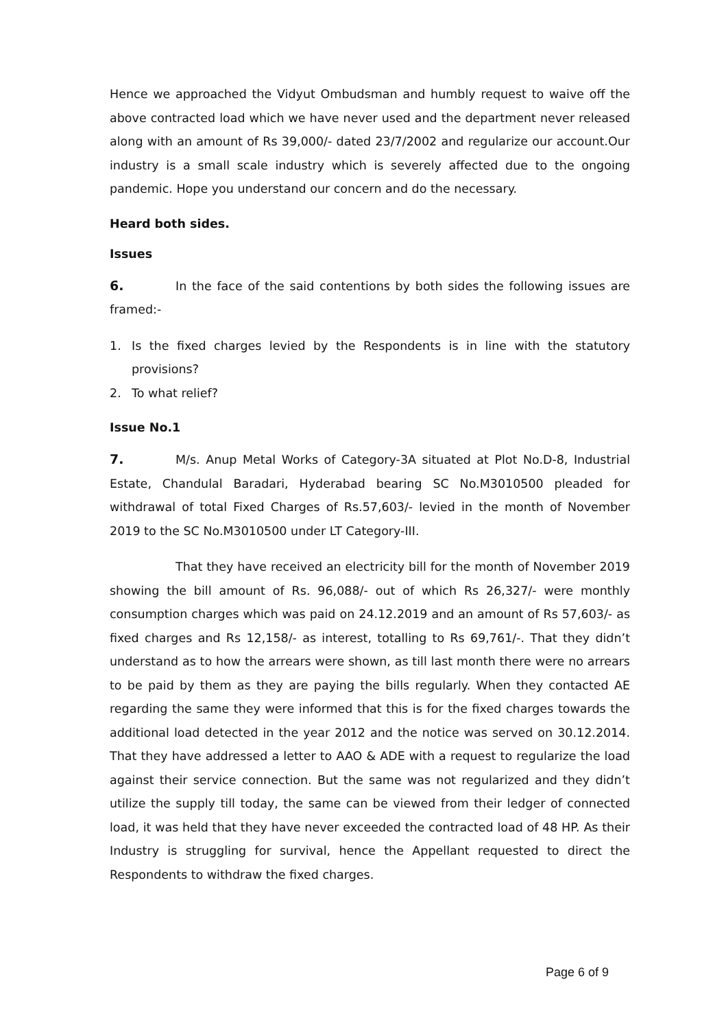Hence we approached the Vidyut Ombudsman and humbly request to waive off the above contracted load which we have never used and the department never released along with an amount of Rs 39,000/- dated 23/7/2002 and regularize our account.Our industry is a small scale industry which is severely affected due to the ongoing pandemic. Hope you understand our concern and do the necessary.
Heard both sides.
Issues
6. In the face of the said contentions by both sides the following issues are framed:-
1. Is the fixed charges levied by the Respondents is in line with the statutory provisions?
2. To what relief?
Issue No.1
7. M/s. Anup Metal Works of Category-3A situated at Plot No.D-8, Industrial Estate, Chandulal Baradari, Hyderabad bearing SC No.M3010500 pleaded for withdrawal of total Fixed Charges of Rs.57,603/- levied in the month of November 2019 to the SC No.M3010500 under LT Category-III.
That they have received an electricity bill for the month of November 2019 showing the bill amount of Rs. 96,088/- out of which Rs 26,327/- were monthly consumption charges which was paid on 24.12.2019 and an amount of Rs 57,603/- as fixed charges and Rs 12,158/- as interest, totalling to Rs 69,761/-. That they didn’t understand as to how the arrears were shown, as till last month there were no arrears to be paid by them as they are paying the bills regularly. When they contacted AE regarding the same they were informed that this is for the fixed charges towards the additional load detected in the year 2012 and the notice was served on 30.12.2014. That they have addressed a letter to AAO & ADE with a request to regularize the load against their service connection. But the same was not regularized and they didn’t utilize the supply till today, the same can be viewed from their ledger of connected load, it was held that they have never exceeded the contracted load of 48 HP. As their Industry is struggling for survival, hence the Appellant requested to direct the Respondents to withdraw the fixed charges.
Page 6 of 9